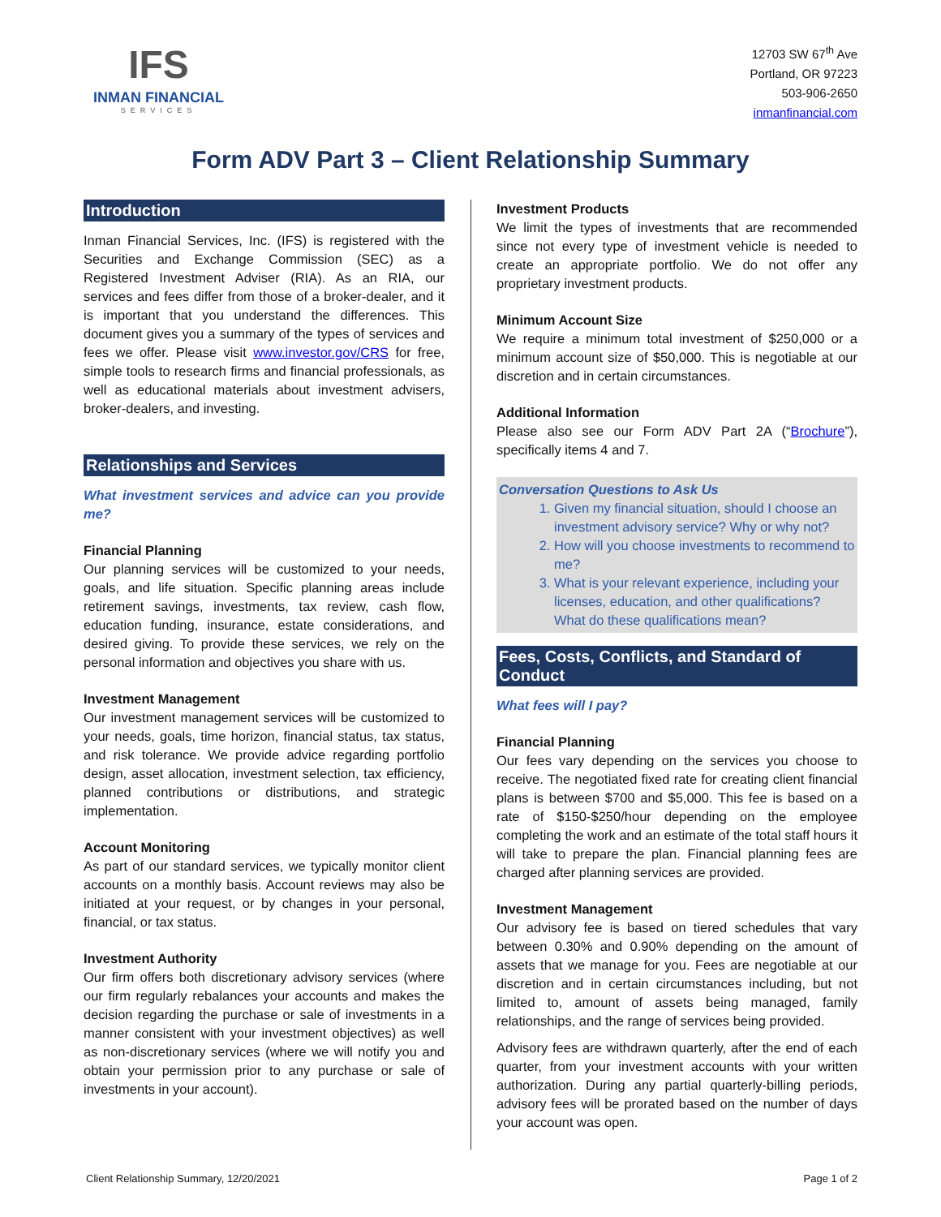IFS
INMAN FINANCIAL
SERVICES
12703 SW 67<sup>th</sup> Ave
Portland, OR 97223
503-906-2650
inmanfinancial.com
Form ADV Part 3 – Client Relationship Summary
Introduction
Inman Financial Services, Inc. (IFS) is registered with the Securities and Exchange Commission (SEC) as a Registered Investment Adviser (RIA). As an RIA, our services and fees differ from those of a broker-dealer, and it is important that you understand the differences. This document gives you a summary of the types of services and fees we offer. Please visit www.investor.gov/CRS for free, simple tools to research firms and financial professionals, as well as educational materials about investment advisers, broker-dealers, and investing.
Relationships and Services
What investment services and advice can you provide me?
Financial Planning
Our planning services will be customized to your needs, goals, and life situation. Specific planning areas include retirement savings, investments, tax review, cash flow, education funding, insurance, estate considerations, and desired giving. To provide these services, we rely on the personal information and objectives you share with us.
Investment Management
Our investment management services will be customized to your needs, goals, time horizon, financial status, tax status, and risk tolerance. We provide advice regarding portfolio design, asset allocation, investment selection, tax efficiency, planned contributions or distributions, and strategic implementation.
Account Monitoring
As part of our standard services, we typically monitor client accounts on a monthly basis. Account reviews may also be initiated at your request, or by changes in your personal, financial, or tax status.
Investment Authority
Our firm offers both discretionary advisory services (where our firm regularly rebalances your accounts and makes the decision regarding the purchase or sale of investments in a manner consistent with your investment objectives) as well as non-discretionary services (where we will notify you and obtain your permission prior to any purchase or sale of investments in your account).
Investment Products
We limit the types of investments that are recommended since not every type of investment vehicle is needed to create an appropriate portfolio. We do not offer any proprietary investment products.
Minimum Account Size
We require a minimum total investment of $250,000 or a minimum account size of $50,000. This is negotiable at our discretion and in certain circumstances.
Additional Information
Please also see our Form ADV Part 2A (“Brochure”), specifically items 4 and 7.
Conversation Questions to Ask Us
1. Given my financial situation, should I choose an investment advisory service? Why or why not?
2. How will you choose investments to recommend to me?
3. What is your relevant experience, including your licenses, education, and other qualifications? What do these qualifications mean?
Fees, Costs, Conflicts, and Standard of Conduct
What fees will I pay?
Financial Planning
Our fees vary depending on the services you choose to receive. The negotiated fixed rate for creating client financial plans is between $700 and $5,000. This fee is based on a rate of $150-$250/hour depending on the employee completing the work and an estimate of the total staff hours it will take to prepare the plan. Financial planning fees are charged after planning services are provided.
Investment Management
Our advisory fee is based on tiered schedules that vary between 0.30% and 0.90% depending on the amount of assets that we manage for you. Fees are negotiable at our discretion and in certain circumstances including, but not limited to, amount of assets being managed, family relationships, and the range of services being provided.
Advisory fees are withdrawn quarterly, after the end of each quarter, from your investment accounts with your written authorization. During any partial quarterly-billing periods, advisory fees will be prorated based on the number of days your account was open.
Client Relationship Summary, 12/20/2021 Page 1 of 2